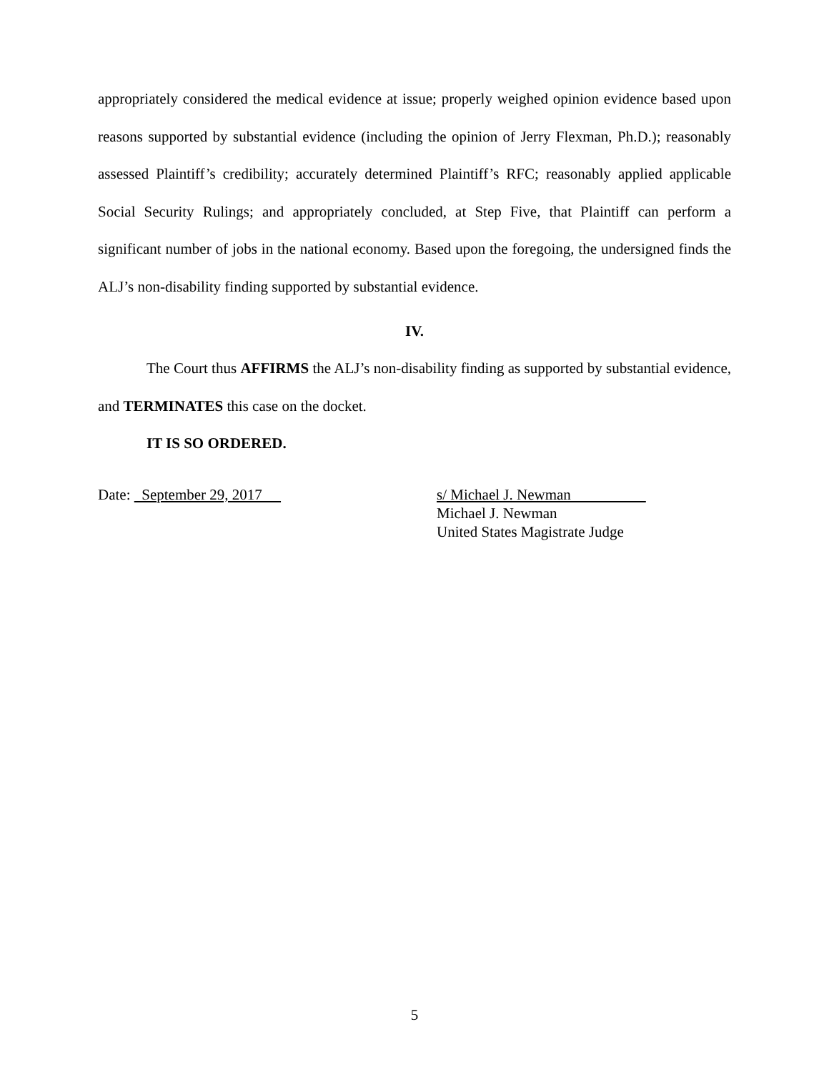appropriately considered the medical evidence at issue; properly weighed opinion evidence based upon reasons supported by substantial evidence (including the opinion of Jerry Flexman, Ph.D.); reasonably assessed Plaintiff’s credibility; accurately determined Plaintiff’s RFC; reasonably applied applicable Social Security Rulings; and appropriately concluded, at Step Five, that Plaintiff can perform a significant number of jobs in the national economy. Based upon the foregoing, the undersigned finds the ALJ’s non-disability finding supported by substantial evidence.
IV.
The Court thus AFFIRMS the ALJ’s non-disability finding as supported by substantial evidence, and TERMINATES this case on the docket.
IT IS SO ORDERED.
Date: September 29, 2017 s/ Michael J. Newman
Michael J. Newman
United States Magistrate Judge
5